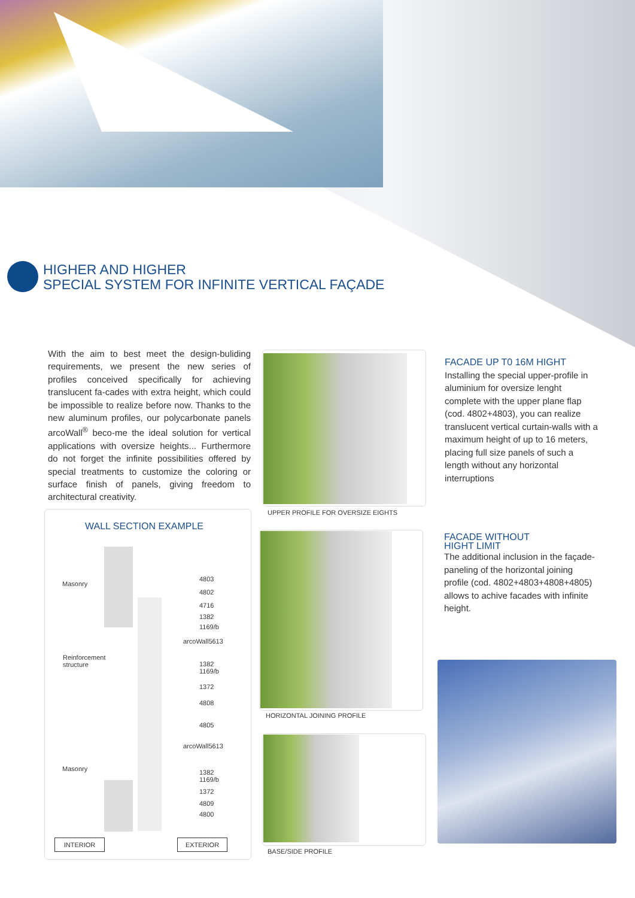HIGHER AND HIGHER
SPECIAL SYSTEM FOR INFINITE VERTICAL FAÇADE
With the aim to best meet the design-buliding requirements, we present the new series of profiles conceived specifically for achieving translucent fa-cades with extra height, which could be impossible to realize before now. Thanks to the new aluminum profiles, our polycarbonate panels arcoWall<sup>®</sup> beco-me the ideal solution for vertical applications with oversize heights... Furthermore do not forget the infinite possibilities offered by special treatments to customize the coloring or surface finish of panels, giving freedom to architectural creativity.
UPPER PROFILE FOR OVERSIZE EIGHTS
HORIZONTAL JOINING PROFILE
BASE/SIDE PROFILE
FACADE UP T0 16M HIGHT
Installing the special upper-profile in aluminium for oversize lenght complete with the upper plane flap (cod. 4802+4803), you can realize translucent vertical curtain-walls with a maximum height of up to 16 meters, placing full size panels of such a length without any horizontal interruptions
FACADE WITHOUT
HIGHT LIMIT
The additional inclusion in the façade-paneling of the horizontal joining profile (cod. 4802+4803+4808+4805) allows to achive facades with infinite height.
WALL SECTION EXAMPLE
Masonry
Reinforcement
structure
Masonry
4803
4802
4716
1382
1169/b
arcoWall5613
1382
1169/b
1372
4808
4805
arcoWall5613
1382
1169/b
1372
4809
4800
INTERIOR EXTERIOR